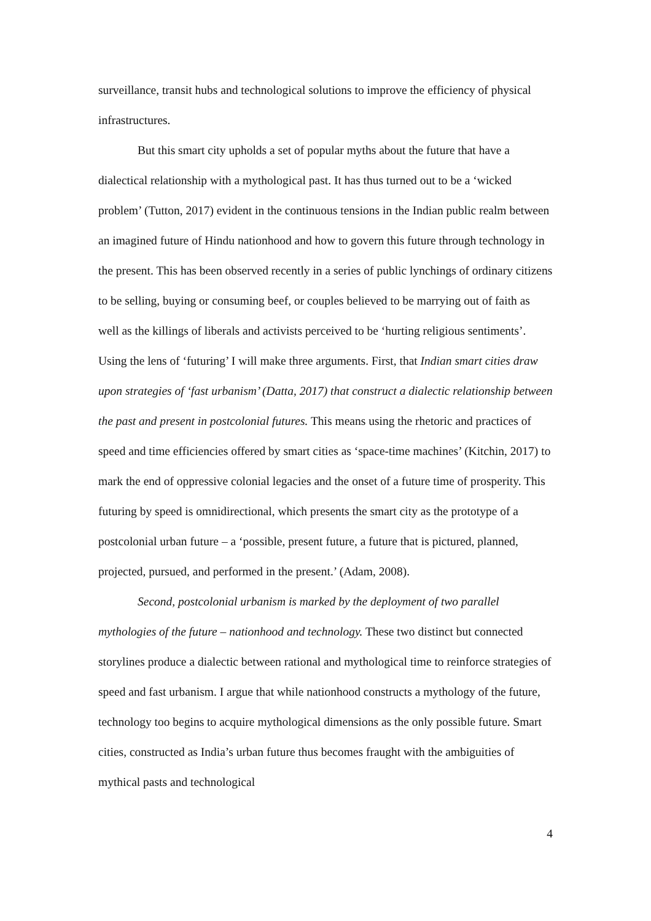surveillance, transit hubs and technological solutions to improve the efficiency of physical infrastructures.
But this smart city upholds a set of popular myths about the future that have a dialectical relationship with a mythological past. It has thus turned out to be a ‘wicked problem’ (Tutton, 2017) evident in the continuous tensions in the Indian public realm between an imagined future of Hindu nationhood and how to govern this future through technology in the present. This has been observed recently in a series of public lynchings of ordinary citizens to be selling, buying or consuming beef, or couples believed to be marrying out of faith as well as the killings of liberals and activists perceived to be ‘hurting religious sentiments’. Using the lens of ‘futuring’ I will make three arguments. First, that Indian smart cities draw upon strategies of ‘fast urbanism’ (Datta, 2017) that construct a dialectic relationship between the past and present in postcolonial futures. This means using the rhetoric and practices of speed and time efficiencies offered by smart cities as ‘space-time machines’ (Kitchin, 2017) to mark the end of oppressive colonial legacies and the onset of a future time of prosperity. This futuring by speed is omnidirectional, which presents the smart city as the prototype of a postcolonial urban future – a ‘possible, present future, a future that is pictured, planned, projected, pursued, and performed in the present.’ (Adam, 2008).
Second, postcolonial urbanism is marked by the deployment of two parallel mythologies of the future – nationhood and technology. These two distinct but connected storylines produce a dialectic between rational and mythological time to reinforce strategies of speed and fast urbanism. I argue that while nationhood constructs a mythology of the future, technology too begins to acquire mythological dimensions as the only possible future. Smart cities, constructed as India’s urban future thus becomes fraught with the ambiguities of mythical pasts and technological
4